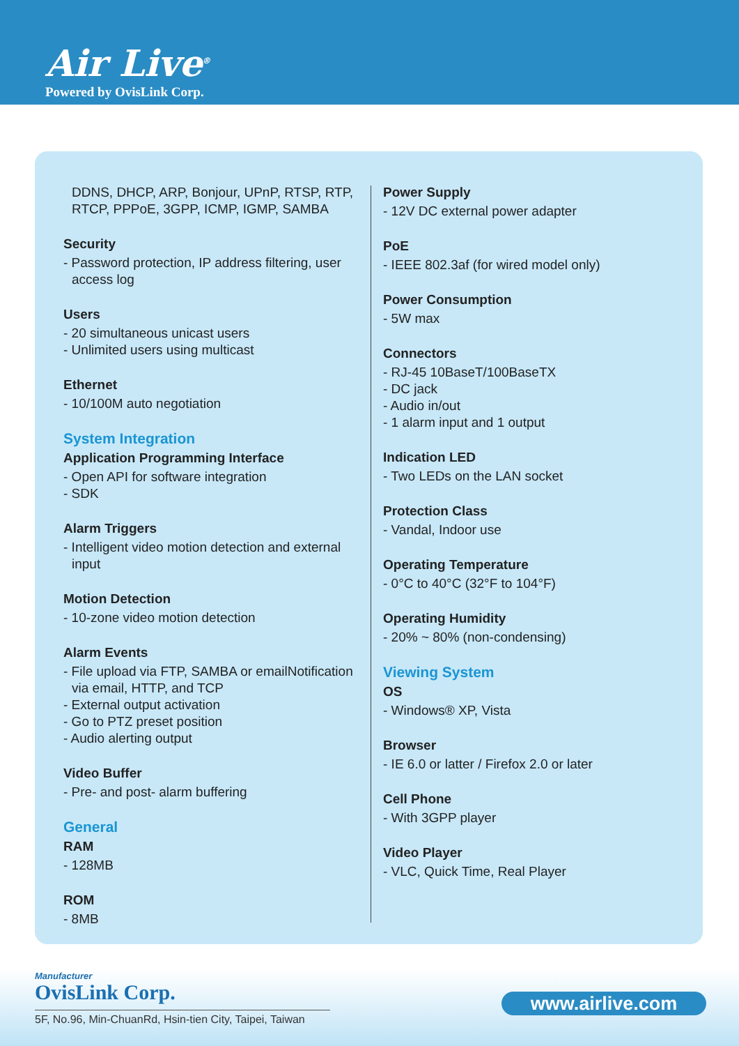Air Live<sup>®</sup>
Powered by OvisLink Corp.
DDNS, DHCP, ARP, Bonjour, UPnP, RTSP, RTP, RTCP, PPPoE, 3GPP, ICMP, IGMP, SAMBA
Security
- Password protection, IP address filtering, user access log
Users
- 20 simultaneous unicast users
- Unlimited users using multicast
Ethernet
- 10/100M auto negotiation
System Integration
Application Programming Interface
- Open API for software integration
- SDK
Alarm Triggers
- Intelligent video motion detection and external input
Motion Detection
- 10-zone video motion detection
Alarm Events
- File upload via FTP, SAMBA or emailNotification via email, HTTP, and TCP
- External output activation
- Go to PTZ preset position
- Audio alerting output
Video Buffer
- Pre- and post- alarm buffering
General
RAM
- 128MB
ROM
- 8MB
Power Supply
- 12V DC external power adapter
PoE
- IEEE 802.3af (for wired model only)
Power Consumption
- 5W max
Connectors
- RJ-45 10BaseT/100BaseTX
- DC jack
- Audio in/out
- 1 alarm input and 1 output
Indication LED
- Two LEDs on the LAN socket
Protection Class
- Vandal, Indoor use
Operating Temperature
- 0°C to 40°C (32°F to 104°F)
Operating Humidity
- 20% ~ 80% (non-condensing)
Viewing System
OS
- Windows® XP, Vista
Browser
- IE 6.0 or latter / Firefox 2.0 or later
Cell Phone
- With 3GPP player
Video Player
- VLC, Quick Time, Real Player
Manufacturer
OvisLink Corp.
5F, No.96, Min-ChuanRd, Hsin-tien City, Taipei, Taiwan
www.airlive.com